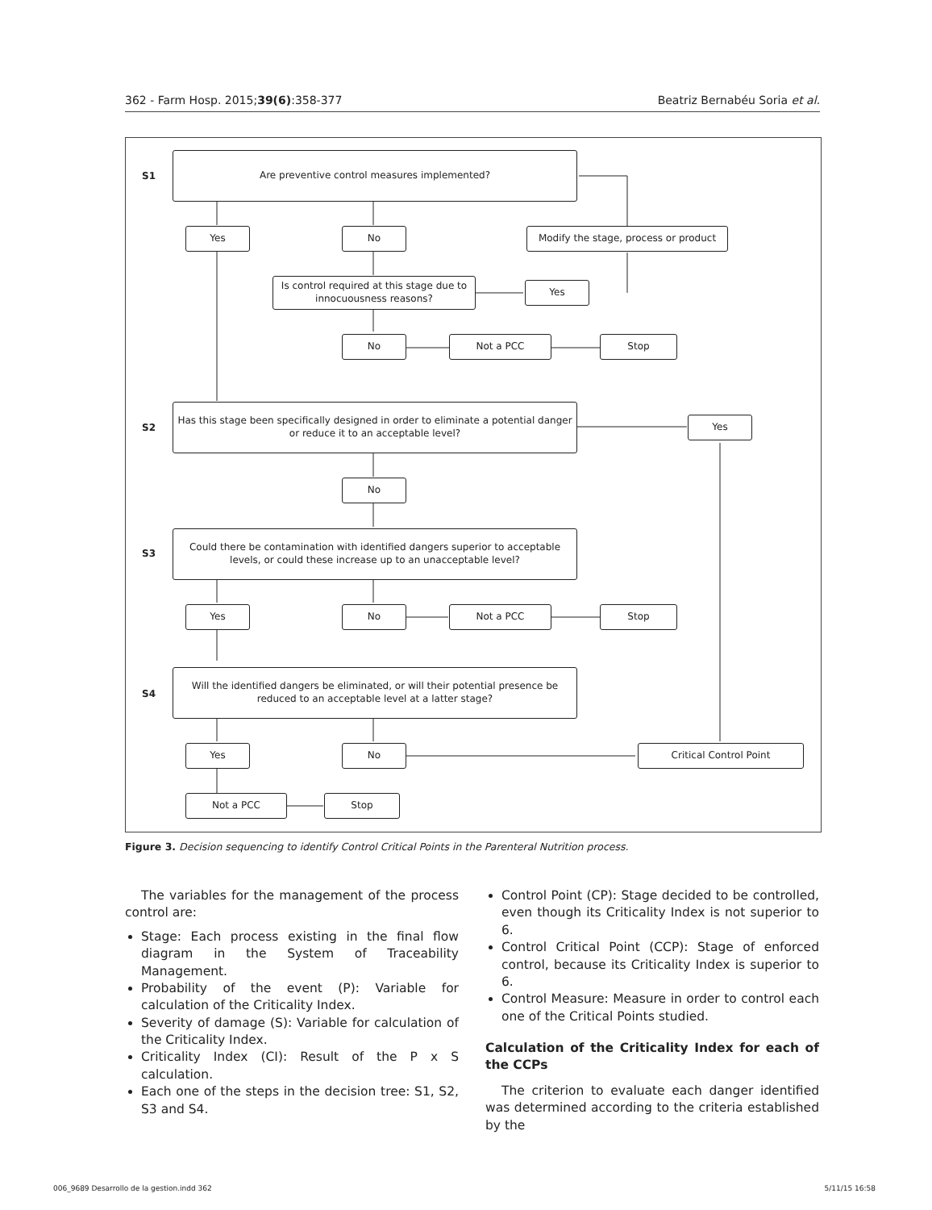362 - Farm Hosp. 2015;39(6):358-377 Beatriz Bernabéu Soria et al.
S1
Are preventive control measures implemented?
Yes No
Modify the stage, process or product
Is control required at this stage due to innocuousness reasons?
Yes
No Not a PCC Stop
S2
Has this stage been specifically designed in order to eliminate a potential danger or reduce it to an acceptable level?
Yes
No
S3
Could there be contamination with identified dangers superior to acceptable levels, or could these increase up to an unacceptable level?
Yes No Not a PCC Stop
S4
Will the identified dangers be eliminated, or will their potential presence be reduced to an acceptable level at a latter stage?
Yes No Critical Control Point
Not a PCC Stop
Figure 3. Decision sequencing to identify Control Critical Points in the Parenteral Nutrition process.
The variables for the management of the process control are:
Stage: Each process existing in the final flow diagram in the System of Traceability Management.
Probability of the event (P): Variable for calculation of the Criticality Index.
Severity of damage (S): Variable for calculation of the Criticality Index.
Criticality Index (CI): Result of the P x S calculation.
Each one of the steps in the decision tree: S1, S2, S3 and S4.
Control Point (CP): Stage decided to be controlled, even though its Criticality Index is not superior to 6.
Control Critical Point (CCP): Stage of enforced control, because its Criticality Index is superior to 6.
Control Measure: Measure in order to control each one of the Critical Points studied.
Calculation of the Criticality Index for each of the CCPs
The criterion to evaluate each danger identified was determined according to the criteria established by the
006_9689 Desarrollo de la gestion.indd 362 5/11/15 16:58